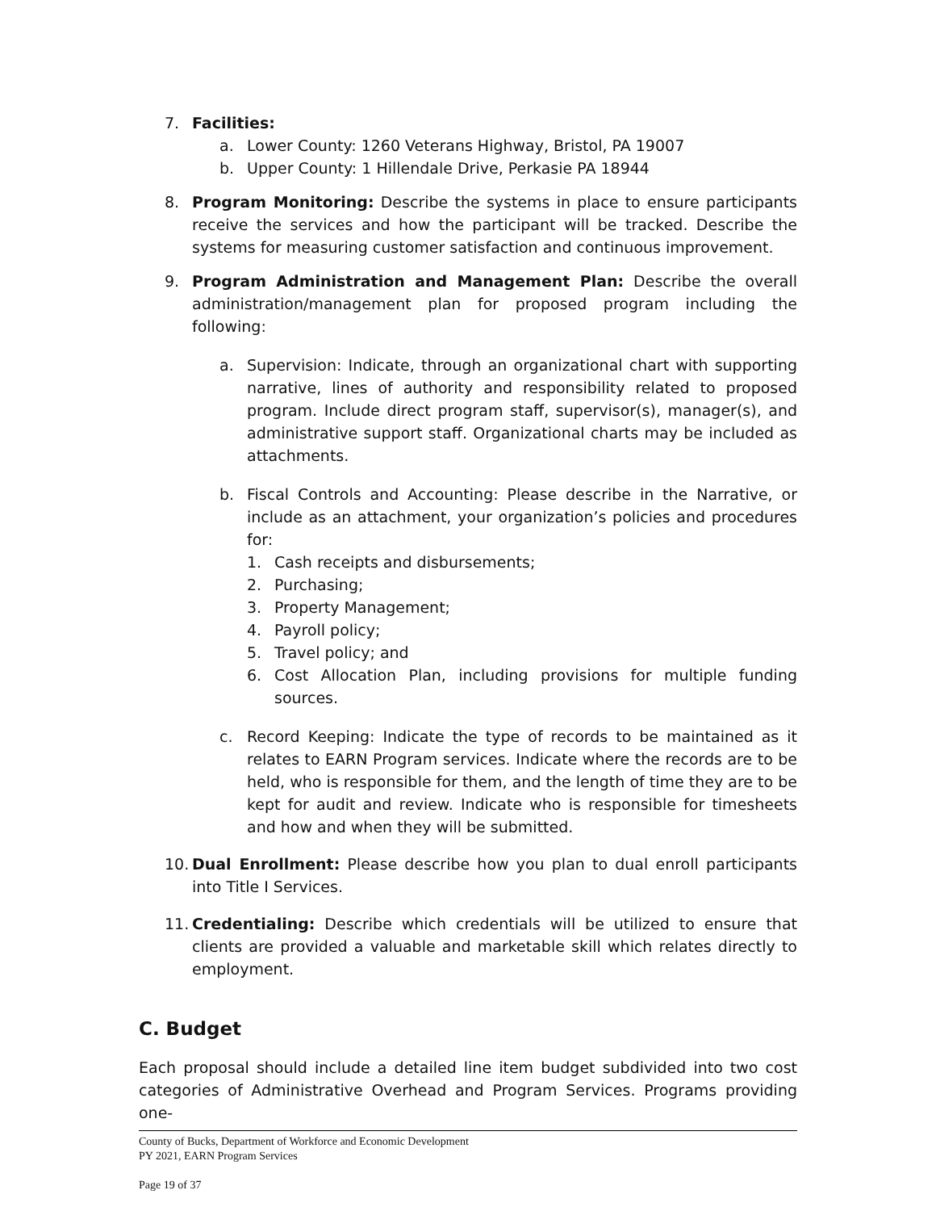7. Facilities:
a. Lower County: 1260 Veterans Highway, Bristol, PA 19007
b. Upper County: 1 Hillendale Drive, Perkasie PA 18944
8. Program Monitoring: Describe the systems in place to ensure participants receive the services and how the participant will be tracked. Describe the systems for measuring customer satisfaction and continuous improvement.
9. Program Administration and Management Plan: Describe the overall administration/management plan for proposed program including the following:
a. Supervision: Indicate, through an organizational chart with supporting narrative, lines of authority and responsibility related to proposed program. Include direct program staff, supervisor(s), manager(s), and administrative support staff. Organizational charts may be included as attachments.
b. Fiscal Controls and Accounting: Please describe in the Narrative, or include as an attachment, your organization’s policies and procedures for:
1. Cash receipts and disbursements;
2. Purchasing;
3. Property Management;
4. Payroll policy;
5. Travel policy; and
6. Cost Allocation Plan, including provisions for multiple funding sources.
c. Record Keeping: Indicate the type of records to be maintained as it relates to EARN Program services. Indicate where the records are to be held, who is responsible for them, and the length of time they are to be kept for audit and review. Indicate who is responsible for timesheets and how and when they will be submitted.
10.
Dual Enrollment: Please describe how you plan to dual enroll participants into Title I Services.
11.
Credentialing: Describe which credentials will be utilized to ensure that clients are provided a valuable and marketable skill which relates directly to employment.
C. Budget
Each proposal should include a detailed line item budget subdivided into two cost categories of Administrative Overhead and Program Services. Programs providing one-
County of Bucks, Department of Workforce and Economic Development
PY 2021, EARN Program Services
Page 19 of 37